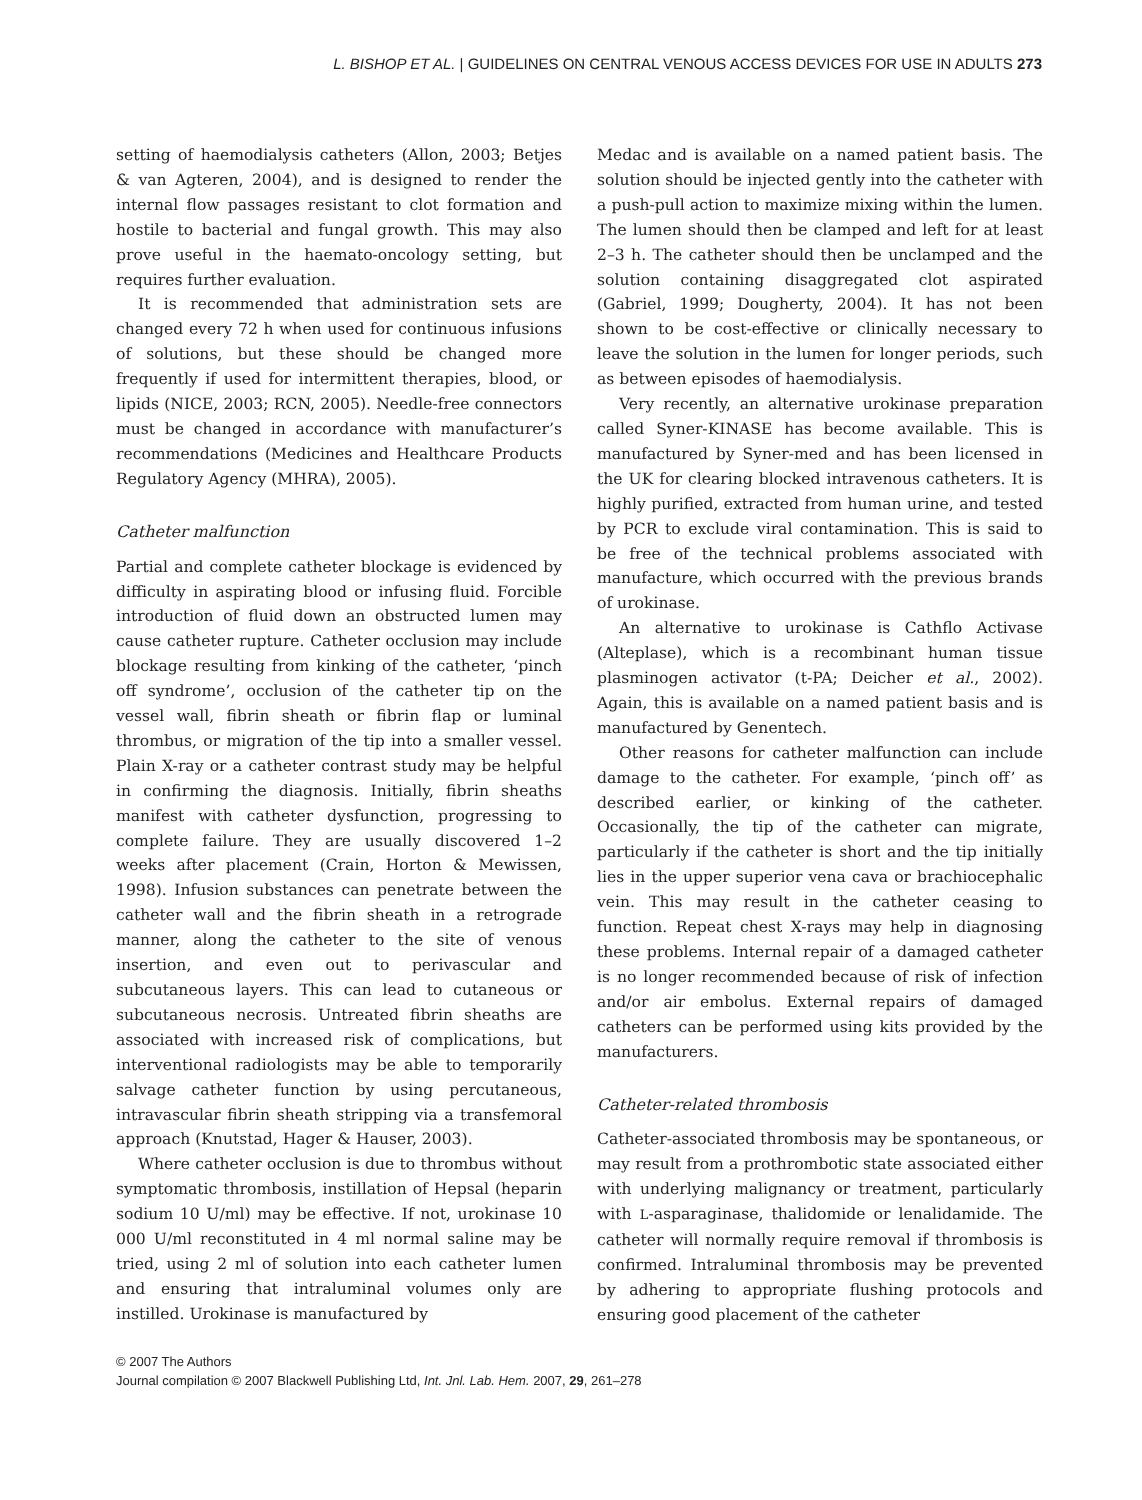L. BISHOP ET AL. | GUIDELINES ON CENTRAL VENOUS ACCESS DEVICES FOR USE IN ADULTS 273
setting of haemodialysis catheters (Allon, 2003; Betjes & van Agteren, 2004), and is designed to render the internal flow passages resistant to clot formation and hostile to bacterial and fungal growth. This may also prove useful in the haemato-oncology setting, but requires further evaluation.
It is recommended that administration sets are changed every 72 h when used for continuous infusions of solutions, but these should be changed more frequently if used for intermittent therapies, blood, or lipids (NICE, 2003; RCN, 2005). Needle-free connectors must be changed in accordance with manufacturer’s recommendations (Medicines and Healthcare Products Regulatory Agency (MHRA), 2005).
Catheter malfunction
Partial and complete catheter blockage is evidenced by difficulty in aspirating blood or infusing fluid. Forcible introduction of fluid down an obstructed lumen may cause catheter rupture. Catheter occlusion may include blockage resulting from kinking of the catheter, ‘pinch off syndrome’, occlusion of the catheter tip on the vessel wall, fibrin sheath or fibrin flap or luminal thrombus, or migration of the tip into a smaller vessel. Plain X-ray or a catheter contrast study may be helpful in confirming the diagnosis. Initially, fibrin sheaths manifest with catheter dysfunction, progressing to complete failure. They are usually discovered 1–2 weeks after placement (Crain, Horton & Mewissen, 1998). Infusion substances can penetrate between the catheter wall and the fibrin sheath in a retrograde manner, along the catheter to the site of venous insertion, and even out to perivascular and subcutaneous layers. This can lead to cutaneous or subcutaneous necrosis. Untreated fibrin sheaths are associated with increased risk of complications, but interventional radiologists may be able to temporarily salvage catheter function by using percutaneous, intravascular fibrin sheath stripping via a transfemoral approach (Knutstad, Hager & Hauser, 2003).
Where catheter occlusion is due to thrombus without symptomatic thrombosis, instillation of Hepsal (heparin sodium 10 U/ml) may be effective. If not, urokinase 10 000 U/ml reconstituted in 4 ml normal saline may be tried, using 2 ml of solution into each catheter lumen and ensuring that intraluminal volumes only are instilled. Urokinase is manufactured by
Medac and is available on a named patient basis. The solution should be injected gently into the catheter with a push-pull action to maximize mixing within the lumen. The lumen should then be clamped and left for at least 2–3 h. The catheter should then be unclamped and the solution containing disaggregated clot aspirated (Gabriel, 1999; Dougherty, 2004). It has not been shown to be cost-effective or clinically necessary to leave the solution in the lumen for longer periods, such as between episodes of haemodialysis.
Very recently, an alternative urokinase preparation called Syner-KINASE has become available. This is manufactured by Syner-med and has been licensed in the UK for clearing blocked intravenous catheters. It is highly purified, extracted from human urine, and tested by PCR to exclude viral contamination. This is said to be free of the technical problems associated with manufacture, which occurred with the previous brands of urokinase.
An alternative to urokinase is Cathflo Activase (Alteplase), which is a recombinant human tissue plasminogen activator (t-PA; Deicher et al., 2002). Again, this is available on a named patient basis and is manufactured by Genentech.
Other reasons for catheter malfunction can include damage to the catheter. For example, ‘pinch off’ as described earlier, or kinking of the catheter. Occasionally, the tip of the catheter can migrate, particularly if the catheter is short and the tip initially lies in the upper superior vena cava or brachiocephalic vein. This may result in the catheter ceasing to function. Repeat chest X-rays may help in diagnosing these problems. Internal repair of a damaged catheter is no longer recommended because of risk of infection and/or air embolus. External repairs of damaged catheters can be performed using kits provided by the manufacturers.
Catheter-related thrombosis
Catheter-associated thrombosis may be spontaneous, or may result from a prothrombotic state associated either with underlying malignancy or treatment, particularly with L-asparaginase, thalidomide or lenalidamide. The catheter will normally require removal if thrombosis is confirmed. Intraluminal thrombosis may be prevented by adhering to appropriate flushing protocols and ensuring good placement of the catheter
© 2007 The Authors
Journal compilation © 2007 Blackwell Publishing Ltd, Int. Jnl. Lab. Hem. 2007, 29, 261–278